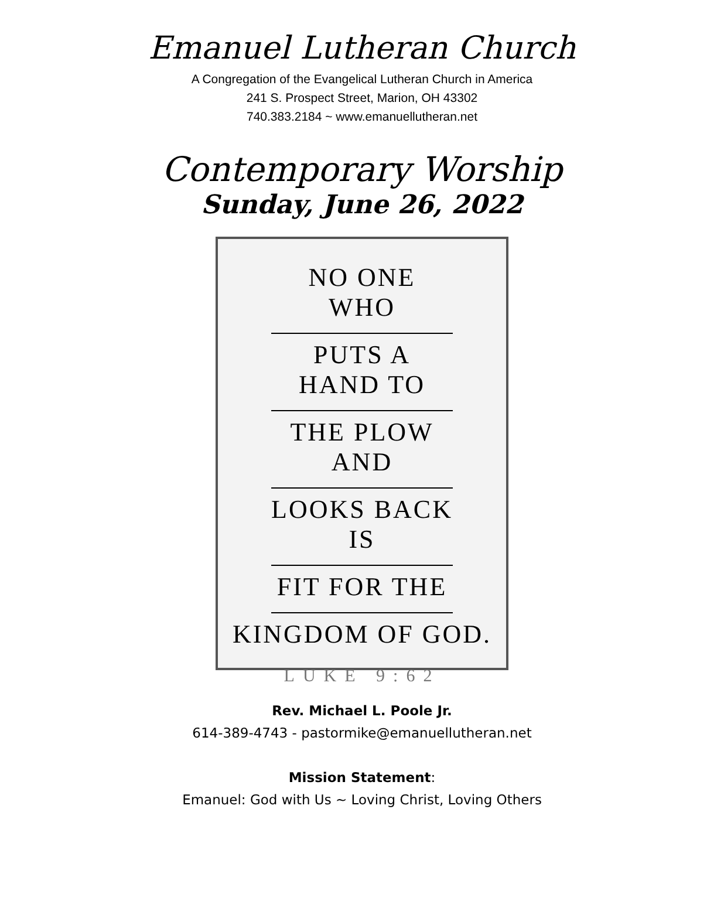Emanuel Lutheran Church
A Congregation of the Evangelical Lutheran Church in America
241 S. Prospect Street, Marion, OH 43302
740.383.2184 ~ www.emanuellutheran.net
Contemporary Worship
Sunday, June 26, 2022
NO ONE WHO
PUTS A HAND TO
THE PLOW AND
LOOKS BACK IS
FIT FOR THE
KINGDOM OF GOD.
LUKE 9:62
Rev. Michael L. Poole Jr.
614-389-4743 - pastormike@emanuellutheran.net
Mission Statement:
Emanuel: God with Us ~ Loving Christ, Loving Others